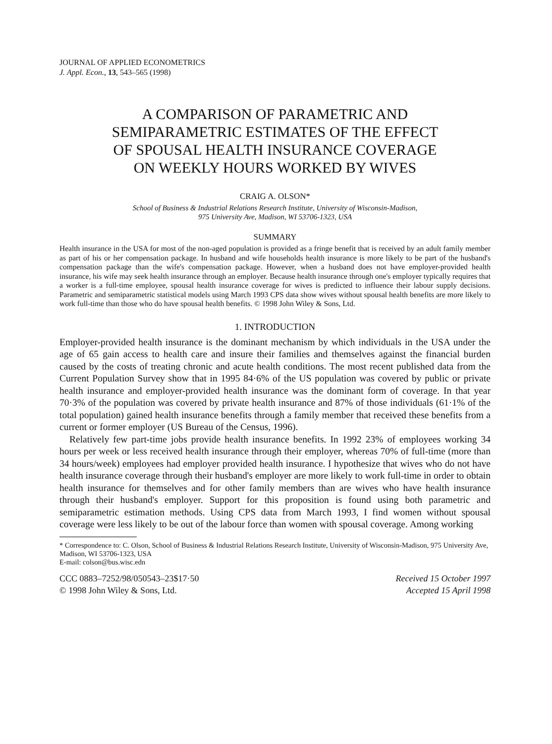JOURNAL OF APPLIED ECONOMETRICS
J. Appl. Econ., 13, 543–565 (1998)
A COMPARISON OF PARAMETRIC AND
SEMIPARAMETRIC ESTIMATES OF THE EFFECT
OF SPOUSAL HEALTH INSURANCE COVERAGE
ON WEEKLY HOURS WORKED BY WIVES
CRAIG A. OLSON*
School of Business & Industrial Relations Research Institute, University of Wisconsin-Madison,
975 University Ave, Madison, WI 53706-1323, USA
SUMMARY
Health insurance in the USA for most of the non-aged population is provided as a fringe benefit that is received by an adult family member as part of his or her compensation package. In husband and wife households health insurance is more likely to be part of the husband's compensation package than the wife's compensation package. However, when a husband does not have employer-provided health insurance, his wife may seek health insurance through an employer. Because health insurance through one's employer typically requires that a worker is a full-time employee, spousal health insurance coverage for wives is predicted to influence their labour supply decisions. Parametric and semiparametric statistical models using March 1993 CPS data show wives without spousal health benefits are more likely to work full-time than those who do have spousal health benefits. © 1998 John Wiley & Sons, Ltd.
1. INTRODUCTION
Employer-provided health insurance is the dominant mechanism by which individuals in the USA under the age of 65 gain access to health care and insure their families and themselves against the financial burden caused by the costs of treating chronic and acute health conditions. The most recent published data from the Current Population Survey show that in 1995 84·6% of the US population was covered by public or private health insurance and employer-provided health insurance was the dominant form of coverage. In that year 70·3% of the population was covered by private health insurance and 87% of those individuals (61·1% of the total population) gained health insurance benefits through a family member that received these benefits from a current or former employer (US Bureau of the Census, 1996).
Relatively few part-time jobs provide health insurance benefits. In 1992 23% of employees working 34 hours per week or less received health insurance through their employer, whereas 70% of full-time (more than 34 hours/week) employees had employer provided health insurance. I hypothesize that wives who do not have health insurance coverage through their husband's employer are more likely to work full-time in order to obtain health insurance for themselves and for other family members than are wives who have health insurance through their husband's employer. Support for this proposition is found using both parametric and semiparametric estimation methods. Using CPS data from March 1993, I find women without spousal coverage were less likely to be out of the labour force than women with spousal coverage. Among working
* Correspondence to: C. Olson, School of Business & Industrial Relations Research Institute, University of Wisconsin-Madison, 975 University Ave, Madison, WI 53706-1323, USA
E-mail: colson@bus.wisc.edn
CCC 0883–7252/98/050543–23$17·50
© 1998 John Wiley & Sons, Ltd.
Received 15 October 1997
Accepted 15 April 1998